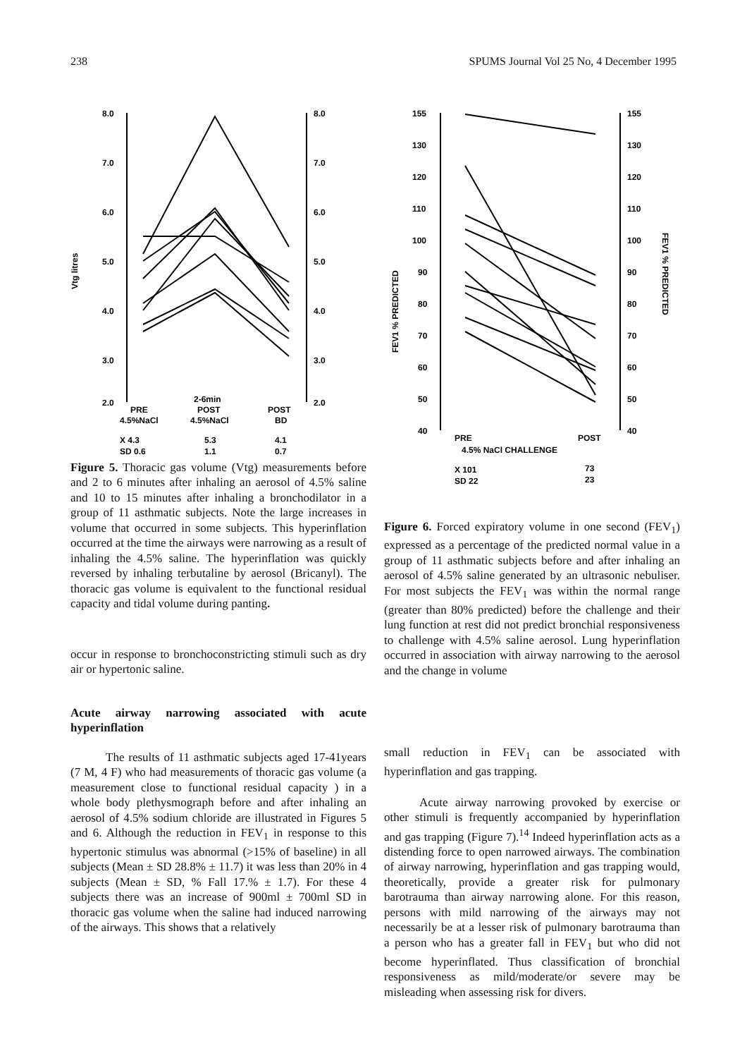238 SPUMS Journal Vol 25 No, 4 December 1995
8.0
7.0
6.0
5.0
4.0
3.0
2.0
8.0
7.0
6.0
5.0
4.0
3.0
2.0
Vtg litres
PRE
4.5%NaCl
2-6min
POST
4.5%NaCl
POST
BD
X 4.3
SD 0.6
5.3
1.1
4.1
0.7
Figure 5. Thoracic gas volume (Vtg) measurements before and 2 to 6 minutes after inhaling an aerosol of 4.5% saline and 10 to 15 minutes after inhaling a bronchodilator in a group of 11 asthmatic subjects. Note the large increases in volume that occurred in some subjects. This hyperinflation occurred at the time the airways were narrowing as a result of inhaling the 4.5% saline. The hyperinflation was quickly reversed by inhaling terbutaline by aerosol (Bricanyl). The thoracic gas volume is equivalent to the functional residual capacity and tidal volume during panting.
occur in response to bronchoconstricting stimuli such as dry air or hypertonic saline.
Acute airway narrowing associated with acute hyperinflation
The results of 11 asthmatic subjects aged 17-41years (7 M, 4 F) who had measurements of thoracic gas volume (a measurement close to functional residual capacity ) in a whole body plethysmograph before and after inhaling an aerosol of 4.5% sodium chloride are illustrated in Figures 5 and 6. Although the reduction in FEV<sub>1</sub> in response to this hypertonic stimulus was abnormal (>15% of baseline) in all subjects (Mean ± SD 28.8% ± 11.7) it was less than 20% in 4 subjects (Mean ± SD, % Fall 17.% ± 1.7). For these 4 subjects there was an increase of 900ml ± 700ml SD in thoracic gas volume when the saline had induced narrowing of the airways. This shows that a relatively
155
130
120
110
100
90
80
70
60
50
40
155
130
120
110
100
90
80
70
60
50
40
FEV1 % PREDICTED
FEV1 % PREDICTED
PRE
POST
4.5% NaCl CHALLENGE
X 101
73
SD 22
23
Figure 6. Forced expiratory volume in one second (FEV<sub>1</sub>) expressed as a percentage of the predicted normal value in a group of 11 asthmatic subjects before and after inhaling an aerosol of 4.5% saline generated by an ultrasonic nebuliser. For most subjects the FEV<sub>1</sub> was within the normal range (greater than 80% predicted) before the challenge and their lung function at rest did not predict bronchial responsiveness to challenge with 4.5% saline aerosol. Lung hyperinflation occurred in association with airway narrowing to the aerosol and the change in volume
small reduction in FEV<sub>1</sub> can be associated with hyperinflation and gas trapping.
Acute airway narrowing provoked by exercise or other stimuli is frequently accompanied by hyperinflation and gas trapping (Figure 7).<sup>14</sup> Indeed hyperinflation acts as a distending force to open narrowed airways. The combination of airway narrowing, hyperinflation and gas trapping would, theoretically, provide a greater risk for pulmonary barotrauma than airway narrowing alone. For this reason, persons with mild narrowing of the airways may not necessarily be at a lesser risk of pulmonary barotrauma than a person who has a greater fall in FEV<sub>1</sub> but who did not become hyperinflated. Thus classification of bronchial responsiveness as mild/moderate/or severe may be misleading when assessing risk for divers.